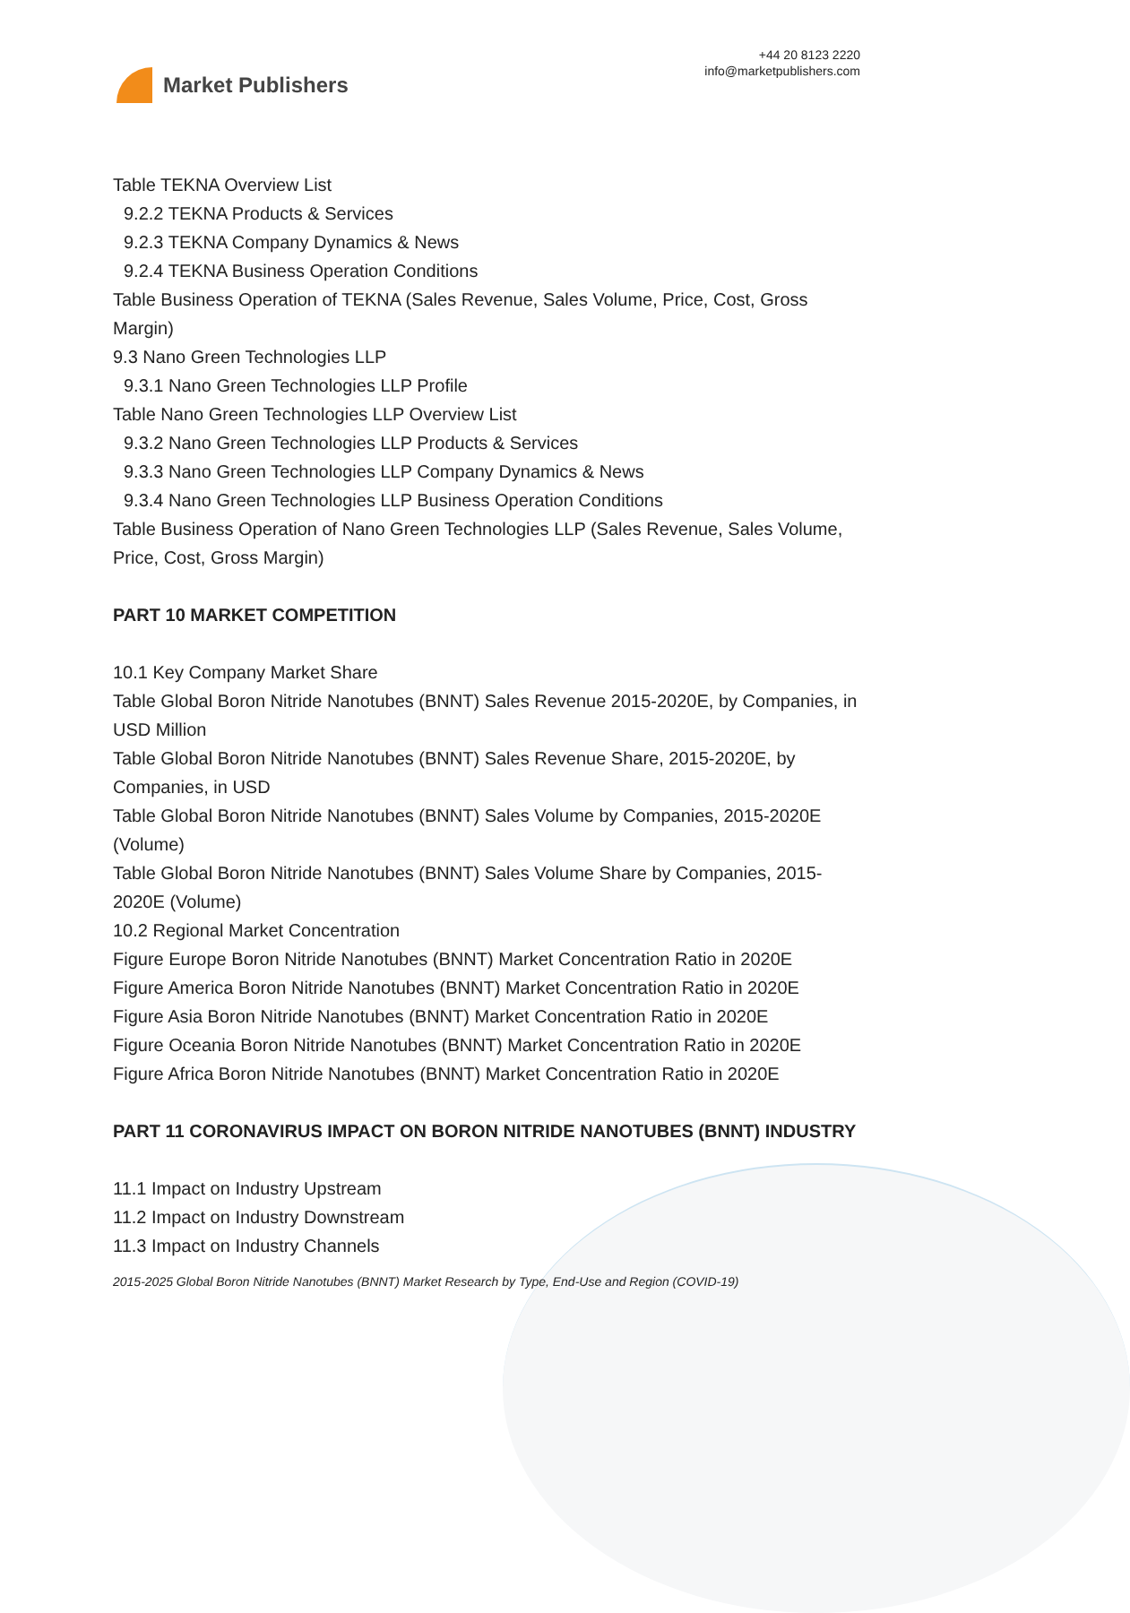Market Publishers
+44 20 8123 2220
info@marketpublishers.com
Table TEKNA Overview List
9.2.2 TEKNA Products & Services
9.2.3 TEKNA Company Dynamics & News
9.2.4 TEKNA Business Operation Conditions
Table Business Operation of TEKNA (Sales Revenue, Sales Volume, Price, Cost, Gross Margin)
9.3 Nano Green Technologies LLP
9.3.1 Nano Green Technologies LLP Profile
Table Nano Green Technologies LLP Overview List
9.3.2 Nano Green Technologies LLP Products & Services
9.3.3 Nano Green Technologies LLP Company Dynamics & News
9.3.4 Nano Green Technologies LLP Business Operation Conditions
Table Business Operation of Nano Green Technologies LLP (Sales Revenue, Sales Volume, Price, Cost, Gross Margin)
PART 10 MARKET COMPETITION
10.1 Key Company Market Share
Table Global Boron Nitride Nanotubes (BNNT) Sales Revenue 2015-2020E, by Companies, in USD Million
Table Global Boron Nitride Nanotubes (BNNT) Sales Revenue Share, 2015-2020E, by Companies, in USD
Table Global Boron Nitride Nanotubes (BNNT) Sales Volume by Companies, 2015-2020E (Volume)
Table Global Boron Nitride Nanotubes (BNNT) Sales Volume Share by Companies, 2015-2020E (Volume)
10.2 Regional Market Concentration
Figure Europe Boron Nitride Nanotubes (BNNT) Market Concentration Ratio in 2020E
Figure America Boron Nitride Nanotubes (BNNT) Market Concentration Ratio in 2020E
Figure Asia Boron Nitride Nanotubes (BNNT) Market Concentration Ratio in 2020E
Figure Oceania Boron Nitride Nanotubes (BNNT) Market Concentration Ratio in 2020E
Figure Africa Boron Nitride Nanotubes (BNNT) Market Concentration Ratio in 2020E
PART 11 CORONAVIRUS IMPACT ON BORON NITRIDE NANOTUBES (BNNT) INDUSTRY
11.1 Impact on Industry Upstream
11.2 Impact on Industry Downstream
11.3 Impact on Industry Channels
2015-2025 Global Boron Nitride Nanotubes (BNNT) Market Research by Type, End-Use and Region (COVID-19)